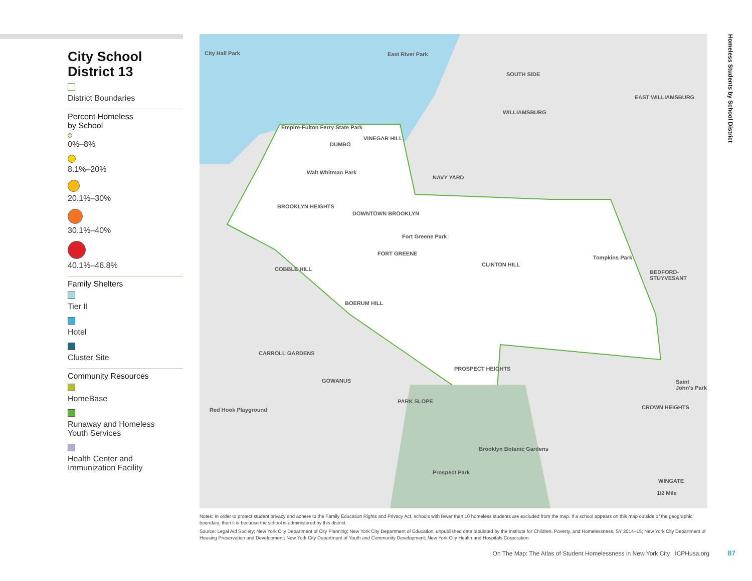City School
District 13
District Boundaries
Percent Homeless
by School
0%–8%
8.1%–20%
20.1%–30%
30.1%–40%
40.1%–46.8%
Family Shelters
Tier II
Hotel
Cluster Site
Community Resources
HomeBase
Runaway and Homeless
Youth Services
Health Center and
Immunization Facility
City Hall Park East River Park
SOUTH SIDE
WILLIAMSBURG
EAST WILLIAMSBURG
Empire-Fulton Ferry State Park
DUMBO
VINEGAR HILL
Walt Whitman Park
NAVY YARD
BROOKLYN HEIGHTS
DOWNTOWN BROOKLYN
Fort Greene Park
FORT GREENE
CLINTON HILL
Tompkins Park
COBBLE HILL BEDFORD-STUYVESANT
BOERUM HILL
CARROLL GARDENS
PROSPECT HEIGHTS
GOWANUS Saint John's Park
PARK SLOPE
Red Hook Playground CROWN HEIGHTS
Brooklyn Botanic Gardens
Prospect Park
WINGATE
1/2 Mile
Homeless Students by School District
Notes: In order to protect student privacy and adhere to the Family Education Rights and Privacy Act, schools with fewer than 10 homeless students are excluded from the map. If a school appears on this map outside of the geographic boundary, then it is because the school is administered by this district.
Source: Legal Aid Society; New York City Department of City Planning; New York City Department of Education, unpublished data tabulated by the Institute for Children, Poverty, and Homelessness, SY 2014–15; New York City Department of Housing Preservation and Development; New York City Department of Youth and Community Development; New York City Health and Hospitals Corporation.
On The Map: The Atlas of Student Homelessness in New York City ICPHusa.org
87